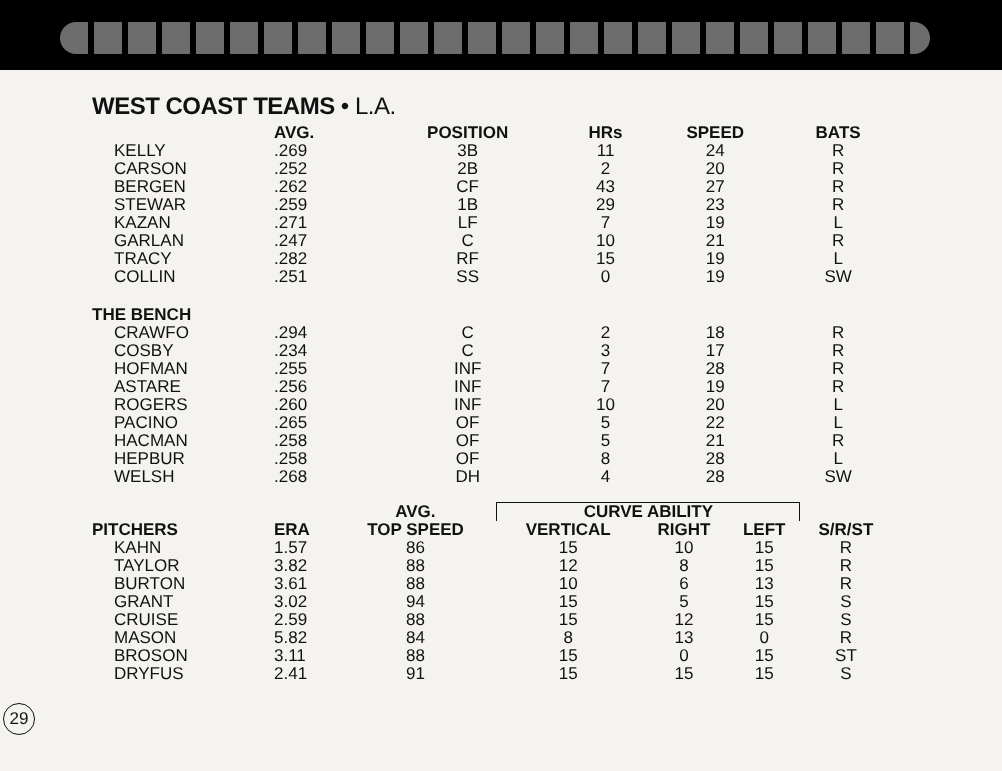WEST COAST TEAMS • L.A.
| | AVG. | POSITION | HRs | SPEED | BATS |
| --- | --- | --- | --- | --- | --- |
| KELLY | .269 | 3B | 11 | 24 | R |
| CARSON | .252 | 2B | 2 | 20 | R |
| BERGEN | .262 | CF | 43 | 27 | R |
| STEWAR | .259 | 1B | 29 | 23 | R |
| KAZAN | .271 | LF | 7 | 19 | L |
| GARLAN | .247 | C | 10 | 21 | R |
| TRACY | .282 | RF | 15 | 19 | L |
| COLLIN | .251 | SS | 0 | 19 | SW |
| THE BENCH | | | | | |
| CRAWFO | .294 | C | 2 | 18 | R |
| COSBY | .234 | C | 3 | 17 | R |
| HOFMAN | .255 | INF | 7 | 28 | R |
| ASTARE | .256 | INF | 7 | 19 | R |
| ROGERS | .260 | INF | 10 | 20 | L |
| PACINO | .265 | OF | 5 | 22 | L |
| HACMAN | .258 | OF | 5 | 21 | R |
| HEPBUR | .258 | OF | 8 | 28 | L |
| WELSH | .268 | DH | 4 | 28 | SW |
| | | AVG. | CURVE ABILITY | | | |
| --- | --- | --- | --- | --- | --- | --- |
| PITCHERS | ERA | TOP SPEED | VERTICAL | RIGHT | LEFT | S/R/ST |
| KAHN | 1.57 | 86 | 15 | 10 | 15 | R |
| TAYLOR | 3.82 | 88 | 12 | 8 | 15 | R |
| BURTON | 3.61 | 88 | 10 | 6 | 13 | R |
| GRANT | 3.02 | 94 | 15 | 5 | 15 | S |
| CRUISE | 2.59 | 88 | 15 | 12 | 15 | S |
| MASON | 5.82 | 84 | 8 | 13 | 0 | R |
| BROSON | 3.11 | 88 | 15 | 0 | 15 | ST |
| DRYFUS | 2.41 | 91 | 15 | 15 | 15 | S |
29